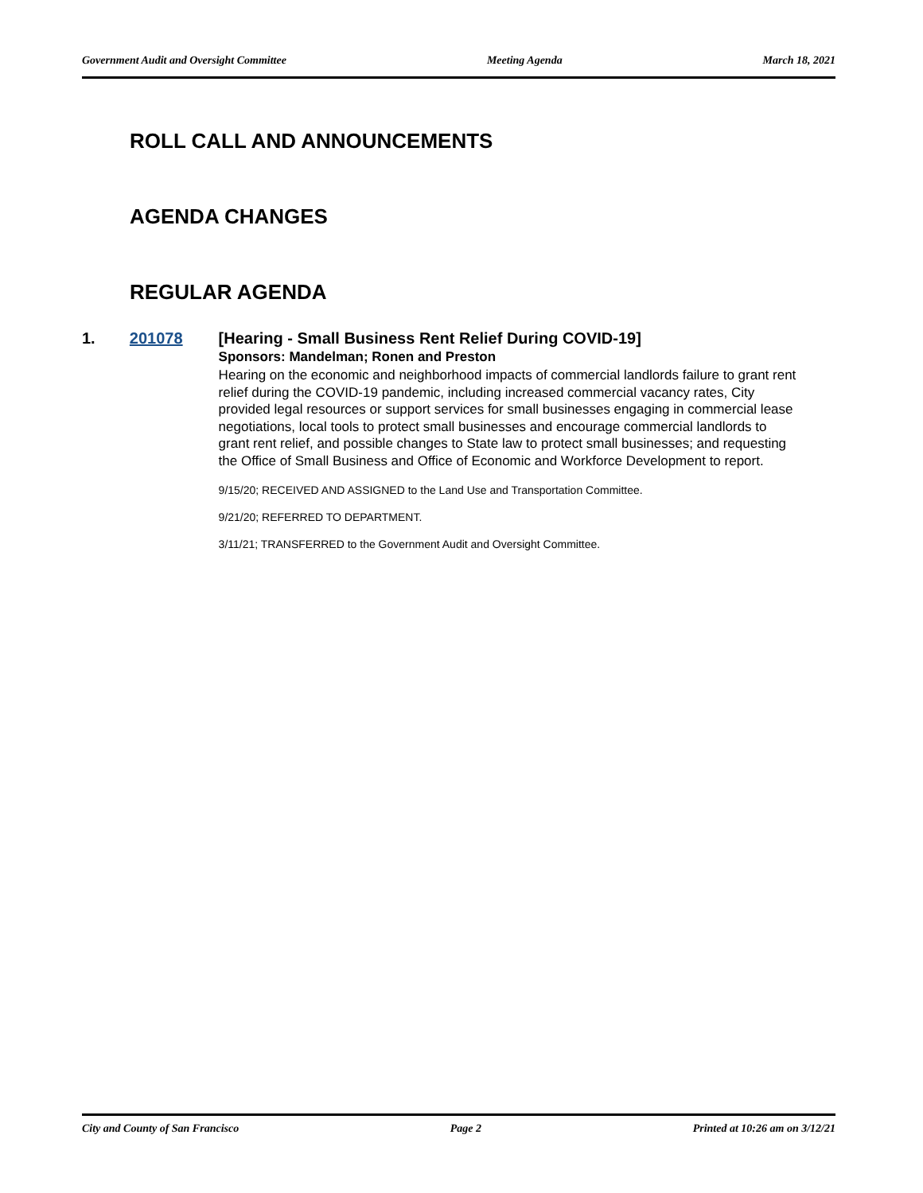Government Audit and Oversight Committee Meeting Agenda March 18, 2021
ROLL CALL AND ANNOUNCEMENTS
AGENDA CHANGES
REGULAR AGENDA
1. 201078 [Hearing - Small Business Rent Relief During COVID-19]
Sponsors: Mandelman; Ronen and Preston
Hearing on the economic and neighborhood impacts of commercial landlords failure to grant rent relief during the COVID-19 pandemic, including increased commercial vacancy rates, City provided legal resources or support services for small businesses engaging in commercial lease negotiations, local tools to protect small businesses and encourage commercial landlords to grant rent relief, and possible changes to State law to protect small businesses; and requesting the Office of Small Business and Office of Economic and Workforce Development to report.
9/15/20; RECEIVED AND ASSIGNED to the Land Use and Transportation Committee.
9/21/20; REFERRED TO DEPARTMENT.
3/11/21; TRANSFERRED to the Government Audit and Oversight Committee.
City and County of San Francisco Page 2 Printed at 10:26 am on 3/12/21